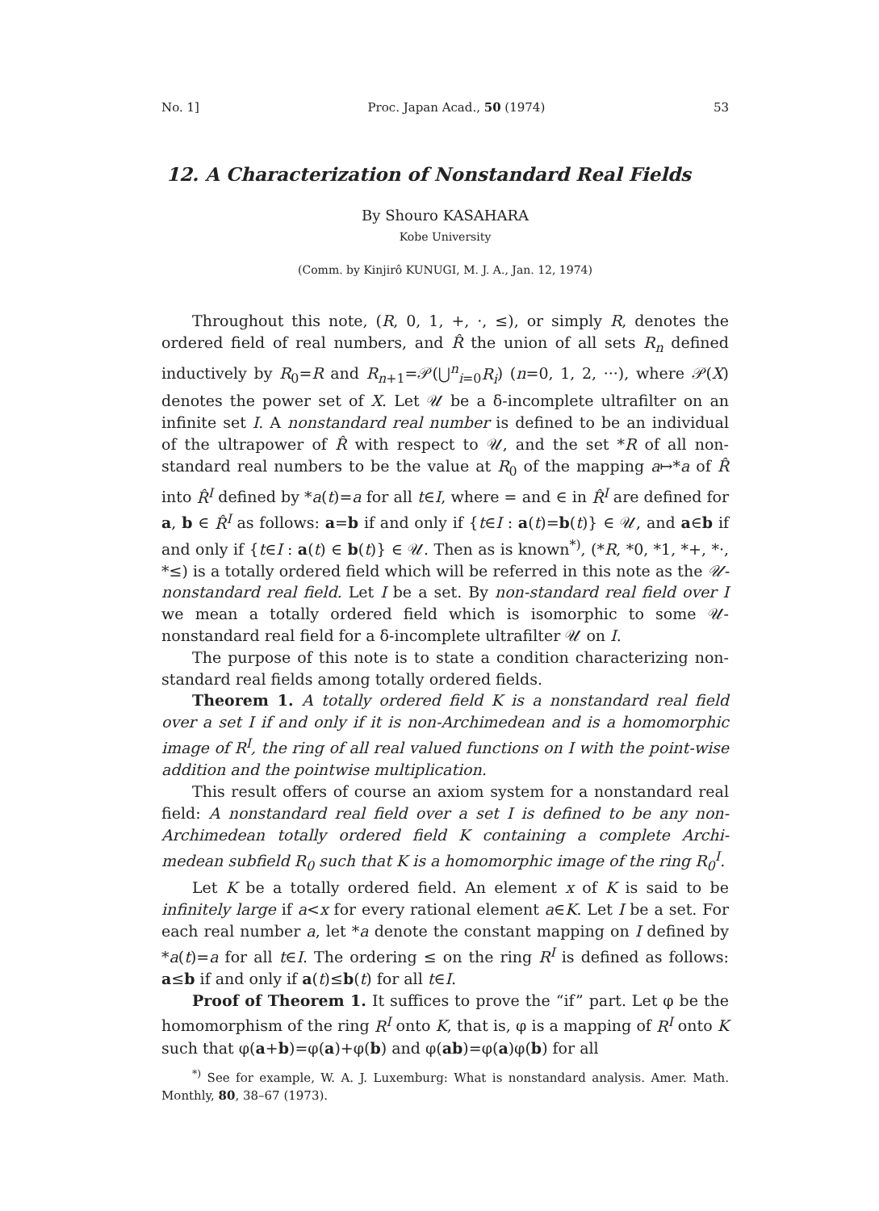No. 1] Proc. Japan Acad., 50 (1974) 53
12. A Characterization of Nonstandard Real Fields
By Shouro KASAHARA
Kobe University
(Comm. by Kinjirô KUNUGI, M. J. A., Jan. 12, 1974)
Throughout this note, (R, 0, 1, +, ·, ≤), or simply R, denotes the ordered field of real numbers, and R̂ the union of all sets R<sub>n</sub> defined inductively by R<sub>0</sub>=R and R<sub>n+1</sub>=𝒫(⋃<sup>n</sup><sub>i=0</sub>R<sub>i</sub>) (n=0, 1, 2, ···), where 𝒫(X) denotes the power set of X. Let 𝒰 be a δ-incomplete ultrafilter on an infinite set I. A nonstandard real number is defined to be an individual of the ultrapower of R̂ with respect to 𝒰, and the set *R of all non-standard real numbers to be the value at R<sub>0</sub> of the mapping a↦*a of R̂ into R̂<sup>I</sup> defined by *a(t)=a for all t∈I, where = and ∈ in R̂<sup>I</sup> are defined for a, b ∈ R̂<sup>I</sup> as follows: a=b if and only if {t∈I : a(t)=b(t)} ∈ 𝒰, and a∈b if and only if {t∈I : a(t) ∈ b(t)} ∈ 𝒰. Then as is known<sup>*)</sup>, (*R, *0, *1, *+, *·, *≤) is a totally ordered field which will be referred in this note as the 𝒰-nonstandard real field. Let I be a set. By non-standard real field over I we mean a totally ordered field which is isomorphic to some 𝒰-nonstandard real field for a δ-incomplete ultrafilter 𝒰 on I.
The purpose of this note is to state a condition characterizing non-standard real fields among totally ordered fields.
Theorem 1. A totally ordered field K is a nonstandard real field over a set I if and only if it is non-Archimedean and is a homomorphic image of R<sup>I</sup>, the ring of all real valued functions on I with the point-wise addition and the pointwise multiplication.
This result offers of course an axiom system for a nonstandard real field: A nonstandard real field over a set I is defined to be any non-Archimedean totally ordered field K containing a complete Archi-medean subfield R<sub>0</sub> such that K is a homomorphic image of the ring R<sub>0</sub><sup>I</sup>.
Let K be a totally ordered field. An element x of K is said to be infinitely large if a<x for every rational element a∈K. Let I be a set. For each real number a, let *a denote the constant mapping on I defined by *a(t)=a for all t∈I. The ordering ≤ on the ring R<sup>I</sup> is defined as follows: a≤b if and only if a(t)≤b(t) for all t∈I.
Proof of Theorem 1. It suffices to prove the “if” part. Let φ be the homomorphism of the ring R<sup>I</sup> onto K, that is, φ is a mapping of R<sup>I</sup> onto K such that φ(a+b)=φ(a)+φ(b) and φ(ab)=φ(a)φ(b) for all
<sup>*)</sup> See for example, W. A. J. Luxemburg: What is nonstandard analysis. Amer. Math. Monthly, 80, 38–67 (1973).